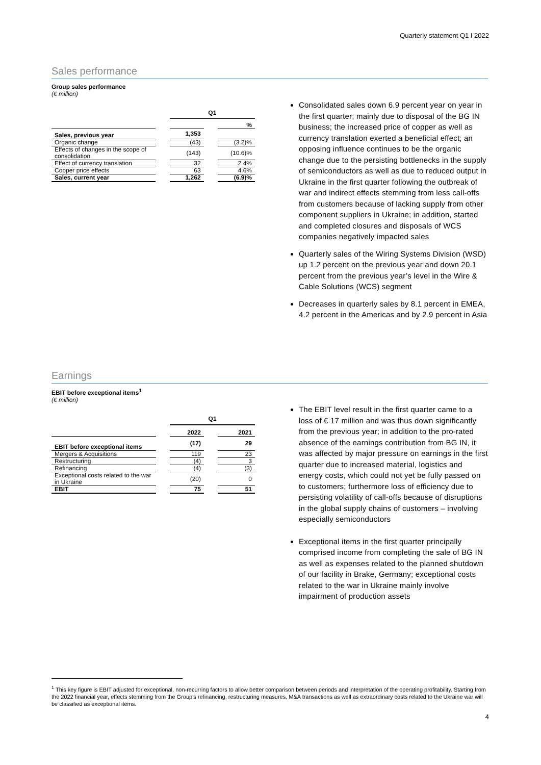Quarterly statement Q1 I 2022
Sales performance
Group sales performance
(€ million)
| | | Q1 | | |
| | | | | % |
| Sales, previous year | | 1,353 | | |
| Organic change | | (43) | | (3.2)% |
| Effects of changes in the scope of consolidation | | (143) | | (10.6)% |
| Effect of currency translation | | 32 | | 2.4% |
| Copper price effects | | 63 | | 4.6% |
| Sales, current year | | 1,262 | | (6.9)% |
Consolidated sales down 6.9 percent year on year in the first quarter; mainly due to disposal of the BG IN business; the increased price of copper as well as currency translation exerted a beneficial effect; an opposing influence continues to be the organic change due to the persisting bottlenecks in the supply of semiconductors as well as due to reduced output in Ukraine in the first quarter following the outbreak of war and indirect effects stemming from less call-offs from customers because of lacking supply from other component suppliers in Ukraine; in addition, started and completed closures and disposals of WCS companies negatively impacted sales
Quarterly sales of the Wiring Systems Division (WSD) up 1.2 percent on the previous year and down 20.1 percent from the previous year’s level in the Wire & Cable Solutions (WCS) segment
Decreases in quarterly sales by 8.1 percent in EMEA, 4.2 percent in the Americas and by 2.9 percent in Asia
Earnings
EBIT before exceptional items<sup>1</sup>
(€ million)
| | | Q1 | | |
| | | 2022 | | 2021 |
| EBIT before exceptional items | | (17) | | 29 |
| Mergers & Acquisitions | | 119 | | 23 |
| Restructuring | | (4) | | 3 |
| Refinancing | | (4) | | (3) |
| Exceptional costs related to the war in Ukraine | | (20) | | 0 |
| EBIT | | 75 | | 51 |
The EBIT level result in the first quarter came to a loss of € 17 million and was thus down significantly from the previous year; in addition to the pro-rated absence of the earnings contribution from BG IN, it was affected by major pressure on earnings in the first quarter due to increased material, logistics and energy costs, which could not yet be fully passed on to customers; furthermore loss of efficiency due to persisting volatility of call-offs because of disruptions in the global supply chains of customers – involving especially semiconductors
Exceptional items in the first quarter principally comprised income from completing the sale of BG IN as well as expenses related to the planned shutdown of our facility in Brake, Germany; exceptional costs related to the war in Ukraine mainly involve impairment of production assets
<sup>1</sup> This key figure is EBIT adjusted for exceptional, non-recurring factors to allow better comparison between periods and interpretation of the operating profitability. Starting from the 2022 financial year, effects stemming from the Group's refinancing, restructuring measures, M&A transactions as well as extraordinary costs related to the Ukraine war will be classified as exceptional items.
4